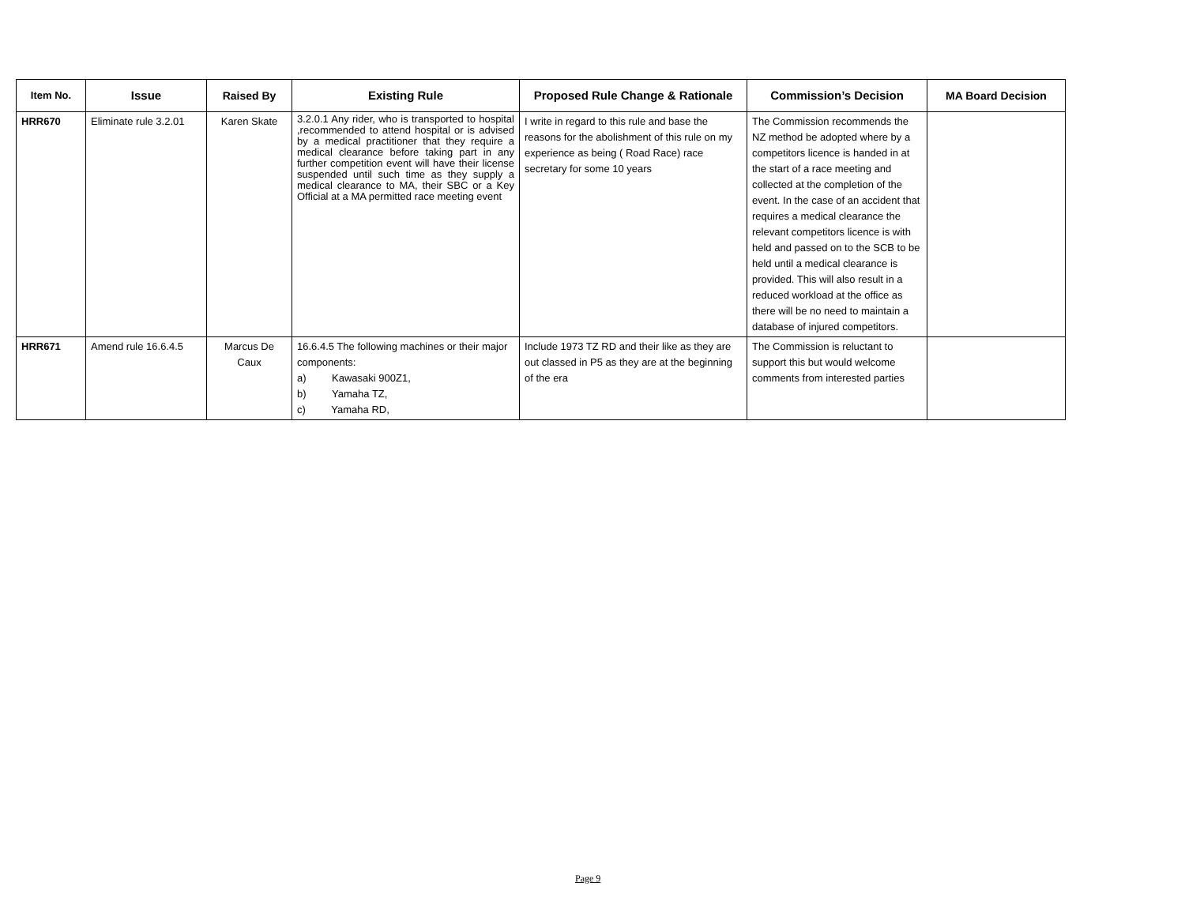| Item No. | Issue | Raised By | Existing Rule | Proposed Rule Change & Rationale | Commission’s Decision | MA Board Decision |
| --- | --- | --- | --- | --- | --- | --- |
| HRR670 | Eliminate rule 3.2.01 | Karen Skate | 3.2.0.1 Any rider, who is transported to hospital ,recommended to attend hospital or is advised by a medical practitioner that they require a medical clearance before taking part in any further competition event will have their license suspended until such time as they supply a medical clearance to MA, their SBC or a Key Official at a MA permitted race meeting event | I write in regard to this rule and base the reasons for the abolishment of this rule on my experience as being ( Road Race) race secretary for some 10 years | The Commission recommends the NZ method be adopted where by a competitors licence is handed in at the start of a race meeting and collected at the completion of the event. In the case of an accident that requires a medical clearance the relevant competitors licence is with held and passed on to the SCB to be held until a medical clearance is provided. This will also result in a reduced workload at the office as there will be no need to maintain a database of injured competitors. | |
| HRR671 | Amend rule 16.6.4.5 | Marcus De Caux | 16.6.4.5 The following machines or their major components: a) Kawasaki 900Z1, b) Yamaha TZ, c) Yamaha RD, | Include 1973 TZ RD and their like as they are out classed in P5 as they are at the beginning of the era | The Commission is reluctant to support this but would welcome comments from interested parties | |
Page 9